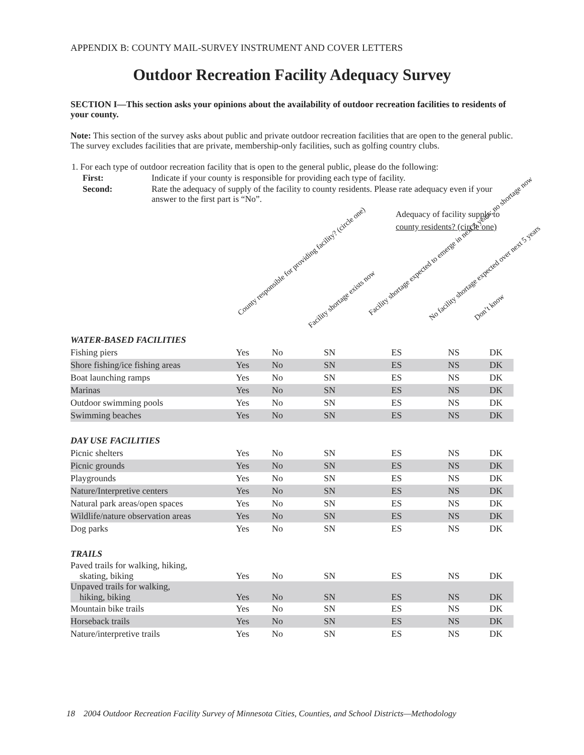APPENDIX B: COUNTY MAIL-SURVEY INSTRUMENT AND COVER LETTERS
Outdoor Recreation Facility Adequacy Survey
SECTION I—This section asks your opinions about the availability of outdoor recreation facilities to residents of your county.
Note: This section of the survey asks about public and private outdoor recreation facilities that are open to the general public. The survey excludes facilities that are private, membership-only facilities, such as golfing country clubs.
| 1. For each type of outdoor recreation facility that is open to the general public, please do the following: | |
| First: | Indicate if your county is responsible for providing each type of facility. |
| Second: | Rate the adequacy of supply of the facility to county residents. Please rate adequacy even if your answer to the first part is “No”. |
Adequacy of facility supply to
county residents? (circle one)
County responsible for providing facility? (circle one)
Facility shortage exists now
Facility shortage expected to emerge in next 5 years; no shortage now
No facility shortage expected over next 5 years Don’t know
| WATER-BASED FACILITIES | | | | | | |
| Fishing piers | Yes | No | SN | ES | NS | DK |
| Shore fishing/ice fishing areas | Yes | No | SN | ES | NS | DK |
| Boat launching ramps | Yes | No | SN | ES | NS | DK |
| Marinas | Yes | No | SN | ES | NS | DK |
| Outdoor swimming pools | Yes | No | SN | ES | NS | DK |
| Swimming beaches | Yes | No | SN | ES | NS | DK |
| DAY USE FACILITIES | | | | | | |
| Picnic shelters | Yes | No | SN | ES | NS | DK |
| Picnic grounds | Yes | No | SN | ES | NS | DK |
| Playgrounds | Yes | No | SN | ES | NS | DK |
| Nature/Interpretive centers | Yes | No | SN | ES | NS | DK |
| Natural park areas/open spaces | Yes | No | SN | ES | NS | DK |
| Wildlife/nature observation areas | Yes | No | SN | ES | NS | DK |
| Dog parks | Yes | No | SN | ES | NS | DK |
| TRAILS | | | | | | |
| Paved trails for walking, hiking, skating, biking | Yes | No | SN | ES | NS | DK |
| Unpaved trails for walking, hiking, biking | Yes | No | SN | ES | NS | DK |
| Mountain bike trails | Yes | No | SN | ES | NS | DK |
| Horseback trails | Yes | No | SN | ES | NS | DK |
| Nature/interpretive trails | Yes | No | SN | ES | NS | DK |
18 2004 Outdoor Recreation Facility Survey of Minnesota Cities, Counties, and School Districts—Methodology